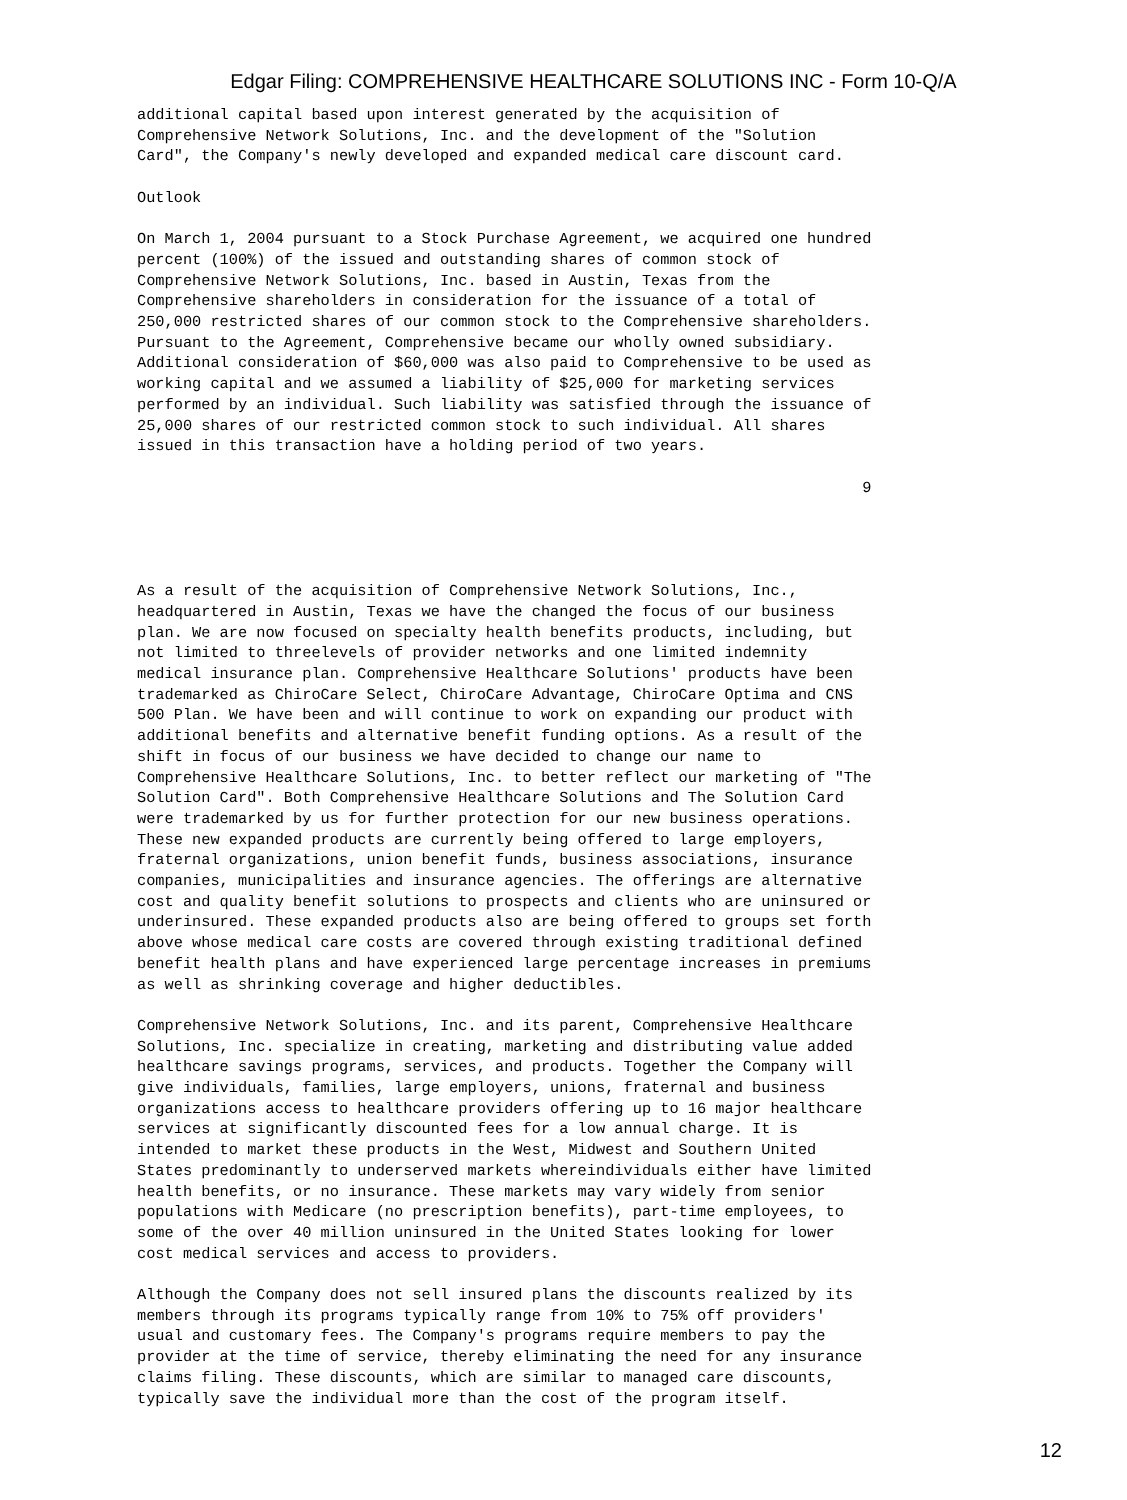Edgar Filing: COMPREHENSIVE HEALTHCARE SOLUTIONS INC - Form 10-Q/A
additional capital based upon interest generated by the acquisition of
Comprehensive Network Solutions, Inc. and the development of the "Solution
Card", the Company's newly developed and expanded medical care discount card.

Outlook

On March 1, 2004 pursuant to a Stock Purchase Agreement, we acquired one hundred
percent (100%) of the issued and outstanding shares of common stock of
Comprehensive Network Solutions, Inc. based in Austin, Texas from the
Comprehensive shareholders in consideration for the issuance of a total of
250,000 restricted shares of our common stock to the Comprehensive shareholders.
Pursuant to the Agreement, Comprehensive became our wholly owned subsidiary.
Additional consideration of $60,000 was also paid to Comprehensive to be used as
working capital and we assumed a liability of $25,000 for marketing services
performed by an individual. Such liability was satisfied through the issuance of
25,000 shares of our restricted common stock to such individual. All shares
issued in this transaction have a holding period of two years.

                                                                               9




As a result of the acquisition of Comprehensive Network Solutions, Inc.,
headquartered in Austin, Texas we have the changed the focus of our business
plan. We are now focused on specialty health benefits products, including, but
not limited to threelevels of provider networks and one limited indemnity
medical insurance plan. Comprehensive Healthcare Solutions' products have been
trademarked as ChiroCare Select, ChiroCare Advantage, ChiroCare Optima and CNS
500 Plan. We have been and will continue to work on expanding our product with
additional benefits and alternative benefit funding options. As a result of the
shift in focus of our business we have decided to change our name to
Comprehensive Healthcare Solutions, Inc. to better reflect our marketing of "The
Solution Card". Both Comprehensive Healthcare Solutions and The Solution Card
were trademarked by us for further protection for our new business operations.
These new expanded products are currently being offered to large employers,
fraternal organizations, union benefit funds, business associations, insurance
companies, municipalities and insurance agencies. The offerings are alternative
cost and quality benefit solutions to prospects and clients who are uninsured or
underinsured. These expanded products also are being offered to groups set forth
above whose medical care costs are covered through existing traditional defined
benefit health plans and have experienced large percentage increases in premiums
as well as shrinking coverage and higher deductibles.

Comprehensive Network Solutions, Inc. and its parent, Comprehensive Healthcare
Solutions, Inc. specialize in creating, marketing and distributing value added
healthcare savings programs, services, and products. Together the Company will
give individuals, families, large employers, unions, fraternal and business
organizations access to healthcare providers offering up to 16 major healthcare
services at significantly discounted fees for a low annual charge. It is
intended to market these products in the West, Midwest and Southern United
States predominantly to underserved markets whereindividuals either have limited
health benefits, or no insurance. These markets may vary widely from senior
populations with Medicare (no prescription benefits), part-time employees, to
some of the over 40 million uninsured in the United States looking for lower
cost medical services and access to providers.

Although the Company does not sell insured plans the discounts realized by its
members through its programs typically range from 10% to 75% off providers'
usual and customary fees. The Company's programs require members to pay the
provider at the time of service, thereby eliminating the need for any insurance
claims filing. These discounts, which are similar to managed care discounts,
typically save the individual more than the cost of the program itself.
12